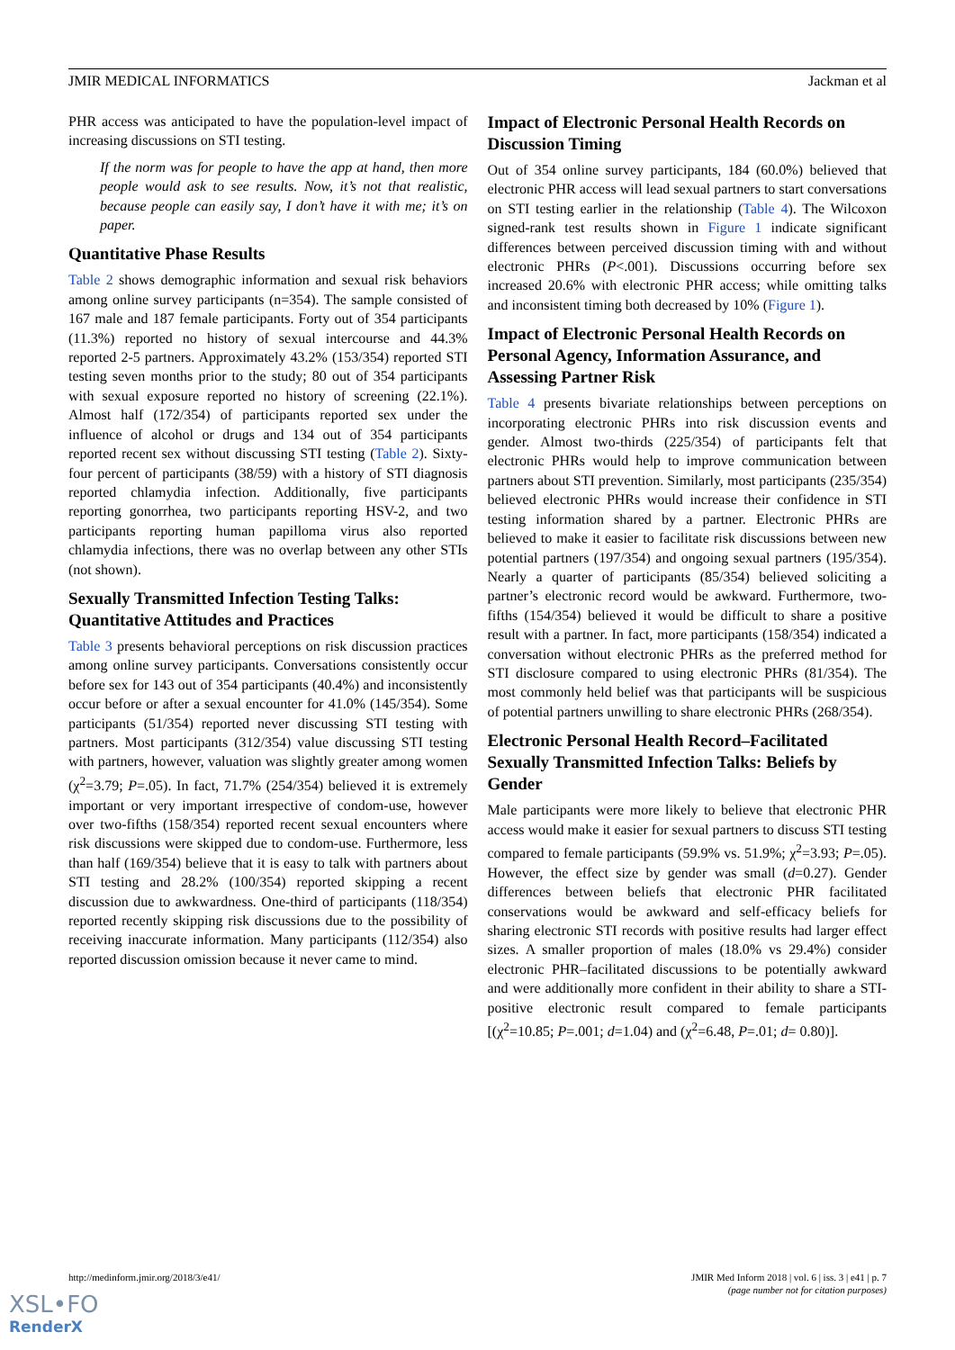JMIR MEDICAL INFORMATICS Jackman et al
PHR access was anticipated to have the population-level impact of increasing discussions on STI testing.
If the norm was for people to have the app at hand, then more people would ask to see results. Now, it’s not that realistic, because people can easily say, I don’t have it with me; it’s on paper.
Quantitative Phase Results
Table 2 shows demographic information and sexual risk behaviors among online survey participants (n=354). The sample consisted of 167 male and 187 female participants. Forty out of 354 participants (11.3%) reported no history of sexual intercourse and 44.3% reported 2-5 partners. Approximately 43.2% (153/354) reported STI testing seven months prior to the study; 80 out of 354 participants with sexual exposure reported no history of screening (22.1%). Almost half (172/354) of participants reported sex under the influence of alcohol or drugs and 134 out of 354 participants reported recent sex without discussing STI testing (Table 2). Sixty-four percent of participants (38/59) with a history of STI diagnosis reported chlamydia infection. Additionally, five participants reporting gonorrhea, two participants reporting HSV-2, and two participants reporting human papilloma virus also reported chlamydia infections, there was no overlap between any other STIs (not shown).
Sexually Transmitted Infection Testing Talks: Quantitative Attitudes and Practices
Table 3 presents behavioral perceptions on risk discussion practices among online survey participants. Conversations consistently occur before sex for 143 out of 354 participants (40.4%) and inconsistently occur before or after a sexual encounter for 41.0% (145/354). Some participants (51/354) reported never discussing STI testing with partners. Most participants (312/354) value discussing STI testing with partners, however, valuation was slightly greater among women (χ<sup>2</sup>=3.79; P=.05). In fact, 71.7% (254/354) believed it is extremely important or very important irrespective of condom-use, however over two-fifths (158/354) reported recent sexual encounters where risk discussions were skipped due to condom-use. Furthermore, less than half (169/354) believe that it is easy to talk with partners about STI testing and 28.2% (100/354) reported skipping a recent discussion due to awkwardness. One-third of participants (118/354) reported recently skipping risk discussions due to the possibility of receiving inaccurate information. Many participants (112/354) also reported discussion omission because it never came to mind.
Impact of Electronic Personal Health Records on Discussion Timing
Out of 354 online survey participants, 184 (60.0%) believed that electronic PHR access will lead sexual partners to start conversations on STI testing earlier in the relationship (Table 4). The Wilcoxon signed-rank test results shown in Figure 1 indicate significant differences between perceived discussion timing with and without electronic PHRs (P<.001). Discussions occurring before sex increased 20.6% with electronic PHR access; while omitting talks and inconsistent timing both decreased by 10% (Figure 1).
Impact of Electronic Personal Health Records on Personal Agency, Information Assurance, and Assessing Partner Risk
Table 4 presents bivariate relationships between perceptions on incorporating electronic PHRs into risk discussion events and gender. Almost two-thirds (225/354) of participants felt that electronic PHRs would help to improve communication between partners about STI prevention. Similarly, most participants (235/354) believed electronic PHRs would increase their confidence in STI testing information shared by a partner. Electronic PHRs are believed to make it easier to facilitate risk discussions between new potential partners (197/354) and ongoing sexual partners (195/354). Nearly a quarter of participants (85/354) believed soliciting a partner’s electronic record would be awkward. Furthermore, two-fifths (154/354) believed it would be difficult to share a positive result with a partner. In fact, more participants (158/354) indicated a conversation without electronic PHRs as the preferred method for STI disclosure compared to using electronic PHRs (81/354). The most commonly held belief was that participants will be suspicious of potential partners unwilling to share electronic PHRs (268/354).
Electronic Personal Health Record–Facilitated Sexually Transmitted Infection Talks: Beliefs by Gender
Male participants were more likely to believe that electronic PHR access would make it easier for sexual partners to discuss STI testing compared to female participants (59.9% vs. 51.9%; χ<sup>2</sup>=3.93; P=.05). However, the effect size by gender was small (d=0.27). Gender differences between beliefs that electronic PHR facilitated conservations would be awkward and self-efficacy beliefs for sharing electronic STI records with positive results had larger effect sizes. A smaller proportion of males (18.0% vs 29.4%) consider electronic PHR–facilitated discussions to be potentially awkward and were additionally more confident in their ability to share a STI-positive electronic result compared to female participants [(χ<sup>2</sup>=10.85; P=.001; d=1.04) and (χ<sup>2</sup>=6.48, P=.01; d= 0.80)].
http://medinform.jmir.org/2018/3/e41/ JMIR Med Inform 2018 | vol. 6 | iss. 3 | e41 | p. 7
(page number not for citation purposes)
XSL•FO
RenderX